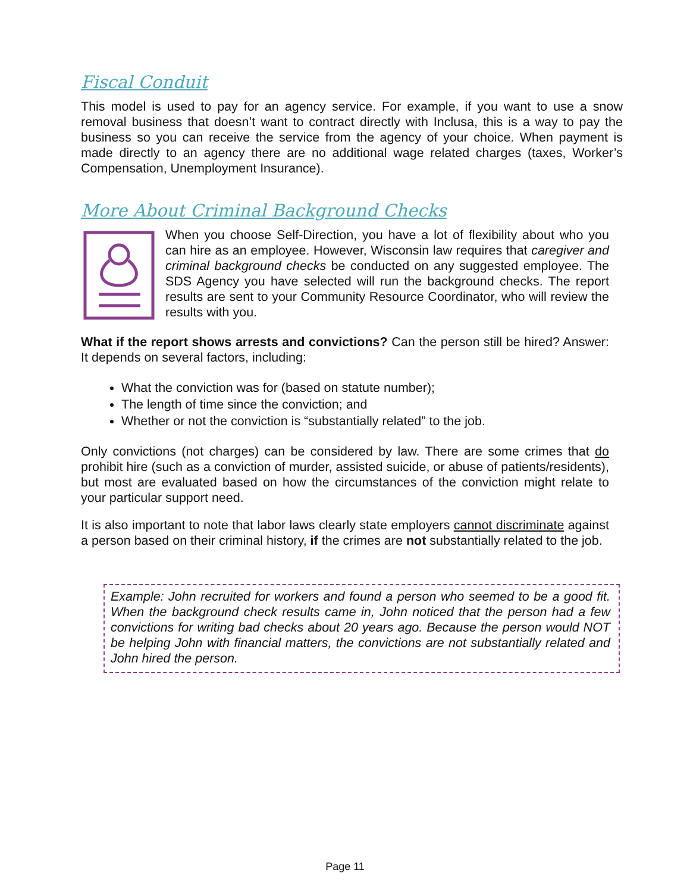Fiscal Conduit
This model is used to pay for an agency service. For example, if you want to use a snow removal business that doesn’t want to contract directly with Inclusa, this is a way to pay the business so you can receive the service from the agency of your choice. When payment is made directly to an agency there are no additional wage related charges (taxes, Worker’s Compensation, Unemployment Insurance).
More About Criminal Background Checks
When you choose Self-Direction, you have a lot of flexibility about who you can hire as an employee. However, Wisconsin law requires that caregiver and criminal background checks be conducted on any suggested employee. The SDS Agency you have selected will run the background checks. The report results are sent to your Community Resource Coordinator, who will review the results with you.
What if the report shows arrests and convictions? Can the person still be hired? Answer: It depends on several factors, including:
What the conviction was for (based on statute number);
The length of time since the conviction; and
Whether or not the conviction is “substantially related” to the job.
Only convictions (not charges) can be considered by law. There are some crimes that do prohibit hire (such as a conviction of murder, assisted suicide, or abuse of patients/residents), but most are evaluated based on how the circumstances of the conviction might relate to your particular support need.
It is also important to note that labor laws clearly state employers cannot discriminate against a person based on their criminal history, if the crimes are not substantially related to the job.
Example: John recruited for workers and found a person who seemed to be a good fit. When the background check results came in, John noticed that the person had a few convictions for writing bad checks about 20 years ago. Because the person would NOT be helping John with financial matters, the convictions are not substantially related and John hired the person.
Page 11